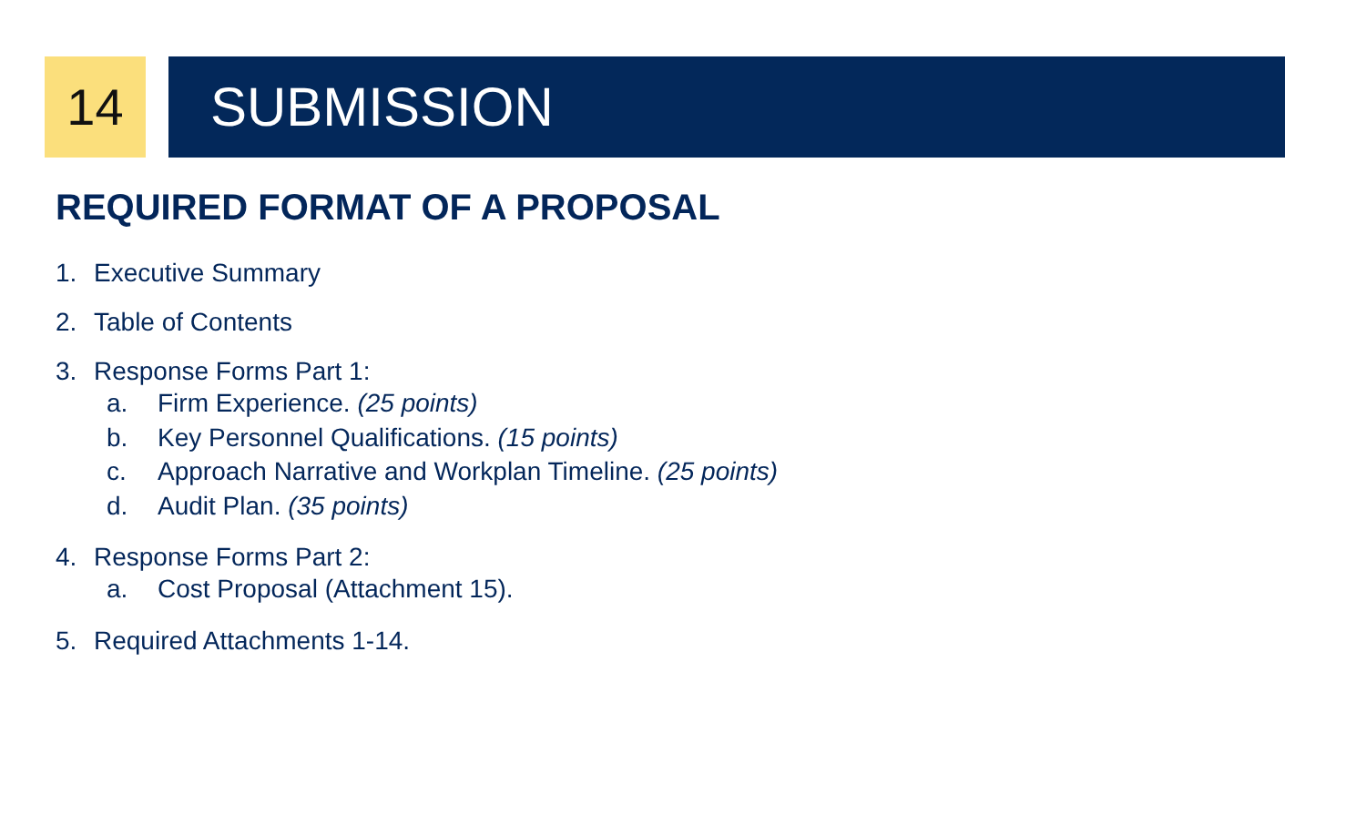14 SUBMISSION
REQUIRED FORMAT OF A PROPOSAL
1. Executive Summary
2. Table of Contents
3. Response Forms Part 1:
a. Firm Experience. (25 points)
b. Key Personnel Qualifications. (15 points)
c. Approach Narrative and Workplan Timeline. (25 points)
d. Audit Plan. (35 points)
4. Response Forms Part 2:
a. Cost Proposal (Attachment 15).
5. Required Attachments 1-14.